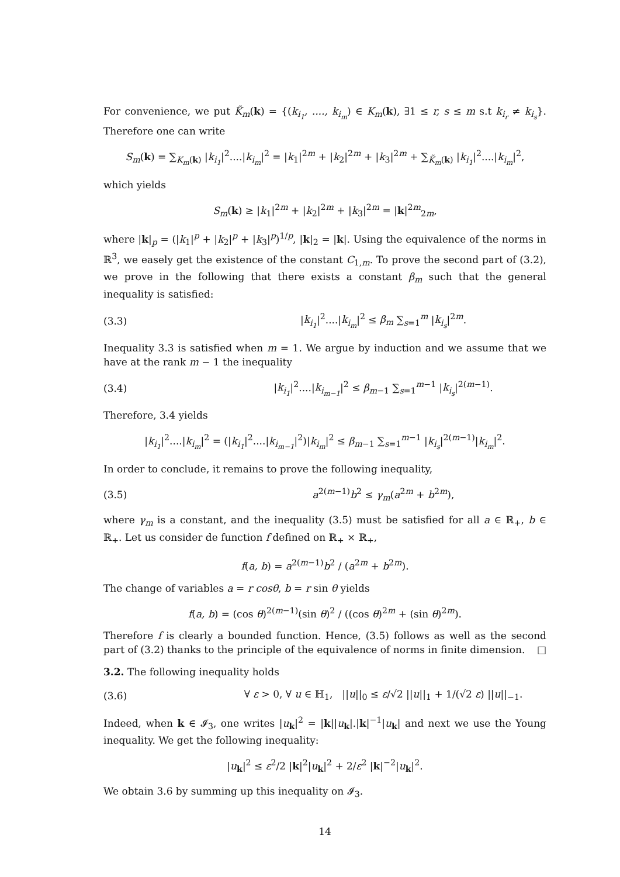For convenience, we put K̃<sub>m</sub>(k) = {(k<sub>i<sub>1</sub></sub>, ...., k<sub>i<sub>m</sub></sub>) ∈ K<sub>m</sub>(k), ∃1 ≤ r, s ≤ m s.t k<sub>i<sub>r</sub></sub> ≠ k<sub>i<sub>s</sub></sub>}. Therefore one can write
S<sub>m</sub>(k) = ∑<sub>K<sub>m</sub>(k)</sub> |k<sub>i<sub>1</sub></sub>|<sup>2</sup>....|k<sub>i<sub>m</sub></sub>|<sup>2</sup> = |k<sub>1</sub>|<sup>2m</sup> + |k<sub>2</sub>|<sup>2m</sup> + |k<sub>3</sub>|<sup>2m</sup> + ∑<sub>K̃<sub>m</sub>(k)</sub> |k<sub>i<sub>1</sub></sub>|<sup>2</sup>....|k<sub>i<sub>m</sub></sub>|<sup>2</sup>,
which yields
S<sub>m</sub>(k) ≥ |k<sub>1</sub>|<sup>2m</sup> + |k<sub>2</sub>|<sup>2m</sup> + |k<sub>3</sub>|<sup>2m</sup> = |k|<sup>2m</sup><sub>2m</sub>,
where |k|<sub>p</sub> = (|k<sub>1</sub>|<sup>p</sup> + |k<sub>2</sub>|<sup>p</sup> + |k<sub>3</sub>|<sup>p</sup>)<sup>1/p</sup>, |k|<sub>2</sub> = |k|. Using the equivalence of the norms in ℝ<sup>3</sup>, we easely get the existence of the constant C<sub>1,m</sub>. To prove the second part of (3.2), we prove in the following that there exists a constant β<sub>m</sub> such that the general inequality is satisfied:
(3.3) |k<sub>i<sub>1</sub></sub>|<sup>2</sup>....|k<sub>i<sub>m</sub></sub>|<sup>2</sup> ≤ β<sub>m</sub> ∑<sub>s=1</sub><sup>m</sup> |k<sub>i<sub>s</sub></sub>|<sup>2m</sup>.
Inequality 3.3 is satisfied when m = 1. We argue by induction and we assume that we have at the rank m − 1 the inequality
(3.4) |k<sub>i<sub>1</sub></sub>|<sup>2</sup>....|k<sub>i<sub>m−1</sub></sub>|<sup>2</sup> ≤ β<sub>m−1</sub> ∑<sub>s=1</sub><sup>m−1</sup> |k<sub>i<sub>s</sub></sub>|<sup>2(m−1)</sup>.
Therefore, 3.4 yields
|k<sub>i<sub>1</sub></sub>|<sup>2</sup>....|k<sub>i<sub>m</sub></sub>|<sup>2</sup> = (|k<sub>i<sub>1</sub></sub>|<sup>2</sup>....|k<sub>i<sub>m−1</sub></sub>|<sup>2</sup>)|k<sub>i<sub>m</sub></sub>|<sup>2</sup> ≤ β<sub>m−1</sub> ∑<sub>s=1</sub><sup>m−1</sup> |k<sub>i<sub>s</sub></sub>|<sup>2(m−1)</sup>|k<sub>i<sub>m</sub></sub>|<sup>2</sup>.
In order to conclude, it remains to prove the following inequality,
(3.5) a<sup>2(m−1)</sup>b<sup>2</sup> ≤ γ<sub>m</sub>(a<sup>2m</sup> + b<sup>2m</sup>),
where γ<sub>m</sub> is a constant, and the inequality (3.5) must be satisfied for all a ∈ ℝ<sub>+</sub>, b ∈ ℝ<sub>+</sub>. Let us consider de function f defined on ℝ<sub>+</sub> × ℝ<sub>+</sub>,
f(a, b) = a<sup>2(m−1)</sup>b<sup>2</sup> / (a<sup>2m</sup> + b<sup>2m</sup>).
The change of variables a = r cosθ, b = r sin θ yields
f(a, b) = (cos θ)<sup>2(m−1)</sup>(sin θ)<sup>2</sup> / ((cos θ)<sup>2m</sup> + (sin θ)<sup>2m</sup>).
Therefore f is clearly a bounded function. Hence, (3.5) follows as well as the second part of (3.2) thanks to the principle of the equivalence of norms in finite dimension. □
3.2. The following inequality holds
(3.6) ∀ ε > 0, ∀ u ∈ ℍ<sub>1</sub>, ||u||<sub>0</sub> ≤ ε/√2 ||u||<sub>1</sub> + 1/(√2 ε) ||u||<sub>−1</sub>.
Indeed, when k ∈ 𝓘<sub>3</sub>, one writes |u<sub>k</sub>|<sup>2</sup> = |k||u<sub>k</sub>|.|k|<sup>−1</sup>|u<sub>k</sub>| and next we use the Young inequality. We get the following inequality:
|u<sub>k</sub>|<sup>2</sup> ≤ ε<sup>2</sup>/2 |k|<sup>2</sup>|u<sub>k</sub>|<sup>2</sup> + 2/ε<sup>2</sup> |k|<sup>−2</sup>|u<sub>k</sub>|<sup>2</sup>.
We obtain 3.6 by summing up this inequality on 𝓘<sub>3</sub>.
14